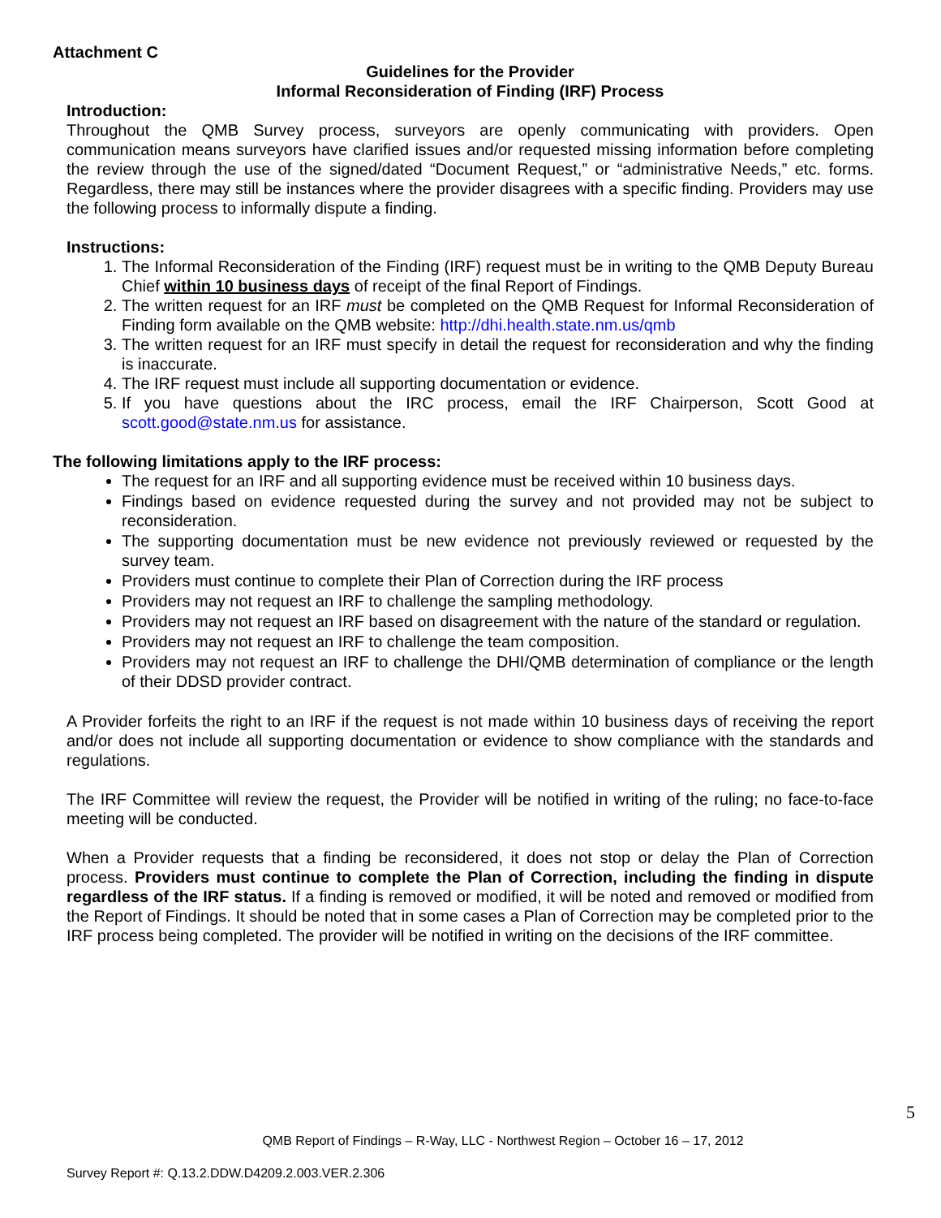Attachment C
Guidelines for the Provider
Informal Reconsideration of Finding (IRF) Process
Introduction:
Throughout the QMB Survey process, surveyors are openly communicating with providers. Open communication means surveyors have clarified issues and/or requested missing information before completing the review through the use of the signed/dated “Document Request,” or “administrative Needs,” etc. forms. Regardless, there may still be instances where the provider disagrees with a specific finding. Providers may use the following process to informally dispute a finding.
Instructions:
1. The Informal Reconsideration of the Finding (IRF) request must be in writing to the QMB Deputy Bureau Chief within 10 business days of receipt of the final Report of Findings.
2. The written request for an IRF must be completed on the QMB Request for Informal Reconsideration of Finding form available on the QMB website: http://dhi.health.state.nm.us/qmb
3. The written request for an IRF must specify in detail the request for reconsideration and why the finding is inaccurate.
4. The IRF request must include all supporting documentation or evidence.
5. If you have questions about the IRC process, email the IRF Chairperson, Scott Good at scott.good@state.nm.us for assistance.
The following limitations apply to the IRF process:
The request for an IRF and all supporting evidence must be received within 10 business days.
Findings based on evidence requested during the survey and not provided may not be subject to reconsideration.
The supporting documentation must be new evidence not previously reviewed or requested by the survey team.
Providers must continue to complete their Plan of Correction during the IRF process
Providers may not request an IRF to challenge the sampling methodology.
Providers may not request an IRF based on disagreement with the nature of the standard or regulation.
Providers may not request an IRF to challenge the team composition.
Providers may not request an IRF to challenge the DHI/QMB determination of compliance or the length of their DDSD provider contract.
A Provider forfeits the right to an IRF if the request is not made within 10 business days of receiving the report and/or does not include all supporting documentation or evidence to show compliance with the standards and regulations.
The IRF Committee will review the request, the Provider will be notified in writing of the ruling; no face-to-face meeting will be conducted.
When a Provider requests that a finding be reconsidered, it does not stop or delay the Plan of Correction process. Providers must continue to complete the Plan of Correction, including the finding in dispute regardless of the IRF status. If a finding is removed or modified, it will be noted and removed or modified from the Report of Findings. It should be noted that in some cases a Plan of Correction may be completed prior to the IRF process being completed. The provider will be notified in writing on the decisions of the IRF committee.
5
QMB Report of Findings – R-Way, LLC - Northwest Region – October 16 – 17, 2012
Survey Report #: Q.13.2.DDW.D4209.2.003.VER.2.306